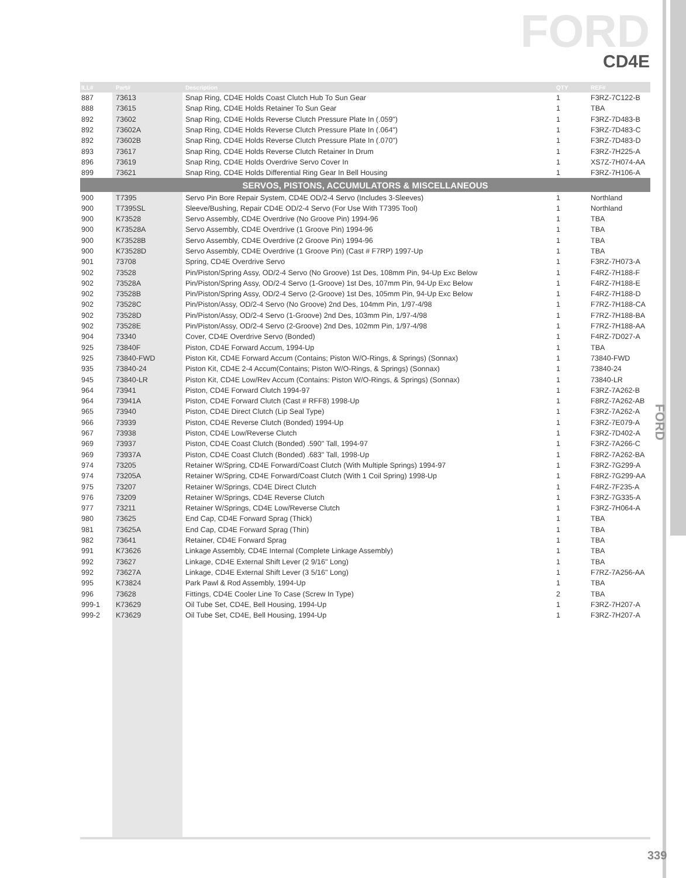FORD
CD4E
| ILL# | Part# | Description | QTY | REF# |
| --- | --- | --- | --- | --- |
| 887 | 73613 | Snap Ring, CD4E Holds Coast Clutch Hub To Sun Gear | 1 | F3RZ-7C122-B |
| 888 | 73615 | Snap Ring, CD4E Holds Retainer To Sun Gear | 1 | TBA |
| 892 | 73602 | Snap Ring, CD4E Holds Reverse Clutch Pressure Plate In (.059") | 1 | F3RZ-7D483-B |
| 892 | 73602A | Snap Ring, CD4E Holds Reverse Clutch Pressure Plate In (.064") | 1 | F3RZ-7D483-C |
| 892 | 73602B | Snap Ring, CD4E Holds Reverse Clutch Pressure Plate In (.070") | 1 | F3RZ-7D483-D |
| 893 | 73617 | Snap Ring, CD4E Holds Reverse Clutch Retainer In Drum | 1 | F3RZ-7H225-A |
| 896 | 73619 | Snap Ring, CD4E Holds Overdrive Servo Cover In | 1 | XS7Z-7H074-AA |
| 899 | 73621 | Snap Ring, CD4E Holds Differential Ring Gear In Bell Housing | 1 | F3RZ-7H106-A |
| SERVOS, PISTONS, ACCUMULATORS & MISCELLANEOUS | | | | |
| 900 | T7395 | Servo Pin Bore Repair System, CD4E OD/2-4 Servo (Includes 3-Sleeves) | 1 | Northland |
| 900 | T7395SL | Sleeve/Bushing, Repair CD4E OD/2-4 Servo (For Use With T7395 Tool) | 1 | Northland |
| 900 | K73528 | Servo Assembly, CD4E Overdrive (No Groove Pin) 1994-96 | 1 | TBA |
| 900 | K73528A | Servo Assembly, CD4E Overdrive (1 Groove Pin) 1994-96 | 1 | TBA |
| 900 | K73528B | Servo Assembly, CD4E Overdrive (2 Groove Pin) 1994-96 | 1 | TBA |
| 900 | K73528D | Servo Assembly, CD4E Overdrive (1 Groove Pin) (Cast # F7RP) 1997-Up | 1 | TBA |
| 901 | 73708 | Spring, CD4E Overdrive Servo | 1 | F3RZ-7H073-A |
| 902 | 73528 | Pin/Piston/Spring Assy, OD/2-4 Servo (No Groove) 1st Des, 108mm Pin, 94-Up Exc Below | 1 | F4RZ-7H188-F |
| 902 | 73528A | Pin/Piston/Spring Assy, OD/2-4 Servo (1-Groove) 1st Des, 107mm Pin, 94-Up Exc Below | 1 | F4RZ-7H188-E |
| 902 | 73528B | Pin/Piston/Spring Assy, OD/2-4 Servo (2-Groove) 1st Des, 105mm Pin, 94-Up Exc Below | 1 | F4RZ-7H188-D |
| 902 | 73528C | Pin/Piston/Assy, OD/2-4 Servo (No Groove) 2nd Des, 104mm Pin, 1/97-4/98 | 1 | F7RZ-7H188-CA |
| 902 | 73528D | Pin/Piston/Assy, OD/2-4 Servo (1-Groove) 2nd Des, 103mm Pin, 1/97-4/98 | 1 | F7RZ-7H188-BA |
| 902 | 73528E | Pin/Piston/Assy, OD/2-4 Servo (2-Groove) 2nd Des, 102mm Pin, 1/97-4/98 | 1 | F7RZ-7H188-AA |
| 904 | 73340 | Cover, CD4E Overdrive Servo (Bonded) | 1 | F4RZ-7D027-A |
| 925 | 73840F | Piston, CD4E Forward Accum, 1994-Up | 1 | TBA |
| 925 | 73840-FWD | Piston Kit, CD4E Forward Accum (Contains; Piston W/O-Rings, & Springs) (Sonnax) | 1 | 73840-FWD |
| 935 | 73840-24 | Piston Kit, CD4E 2-4 Accum(Contains; Piston W/O-Rings, & Springs) (Sonnax) | 1 | 73840-24 |
| 945 | 73840-LR | Piston Kit, CD4E Low/Rev Accum (Contains: Piston W/O-Rings, & Springs) (Sonnax) | 1 | 73840-LR |
| 964 | 73941 | Piston, CD4E Forward Clutch 1994-97 | 1 | F3RZ-7A262-B |
| 964 | 73941A | Piston, CD4E Forward Clutch (Cast # RFF8) 1998-Up | 1 | F8RZ-7A262-AB |
| 965 | 73940 | Piston, CD4E Direct Clutch (Lip Seal Type) | 1 | F3RZ-7A262-A |
| 966 | 73939 | Piston, CD4E Reverse Clutch (Bonded) 1994-Up | 1 | F3RZ-7E079-A |
| 967 | 73938 | Piston, CD4E Low/Reverse Clutch | 1 | F3RZ-7D402-A |
| 969 | 73937 | Piston, CD4E Coast Clutch (Bonded) .590" Tall, 1994-97 | 1 | F3RZ-7A266-C |
| 969 | 73937A | Piston, CD4E Coast Clutch (Bonded) .683" Tall, 1998-Up | 1 | F8RZ-7A262-BA |
| 974 | 73205 | Retainer W/Spring, CD4E Forward/Coast Clutch (With Multiple Springs) 1994-97 | 1 | F3RZ-7G299-A |
| 974 | 73205A | Retainer W/Spring, CD4E Forward/Coast Clutch (With 1 Coil Spring) 1998-Up | 1 | F8RZ-7G299-AA |
| 975 | 73207 | Retainer W/Springs, CD4E Direct Clutch | 1 | F4RZ-7F235-A |
| 976 | 73209 | Retainer W/Springs, CD4E Reverse Clutch | 1 | F3RZ-7G335-A |
| 977 | 73211 | Retainer W/Springs, CD4E Low/Reverse Clutch | 1 | F3RZ-7H064-A |
| 980 | 73625 | End Cap, CD4E Forward Sprag (Thick) | 1 | TBA |
| 981 | 73625A | End Cap, CD4E Forward Sprag (Thin) | 1 | TBA |
| 982 | 73641 | Retainer, CD4E Forward Sprag | 1 | TBA |
| 991 | K73626 | Linkage Assembly, CD4E Internal (Complete Linkage Assembly) | 1 | TBA |
| 992 | 73627 | Linkage, CD4E External Shift Lever (2 9/16" Long) | 1 | TBA |
| 992 | 73627A | Linkage, CD4E External Shift Lever (3 5/16" Long) | 1 | F7RZ-7A256-AA |
| 995 | K73824 | Park Pawl & Rod Assembly, 1994-Up | 1 | TBA |
| 996 | 73628 | Fittings, CD4E Cooler Line To Case (Screw In Type) | 2 | TBA |
| 999-1 | K73629 | Oil Tube Set, CD4E, Bell Housing, 1994-Up | 1 | F3RZ-7H207-A |
| 999-2 | K73629 | Oil Tube Set, CD4E, Bell Housing, 1994-Up | 1 | F3RZ-7H207-A |
FORD
339